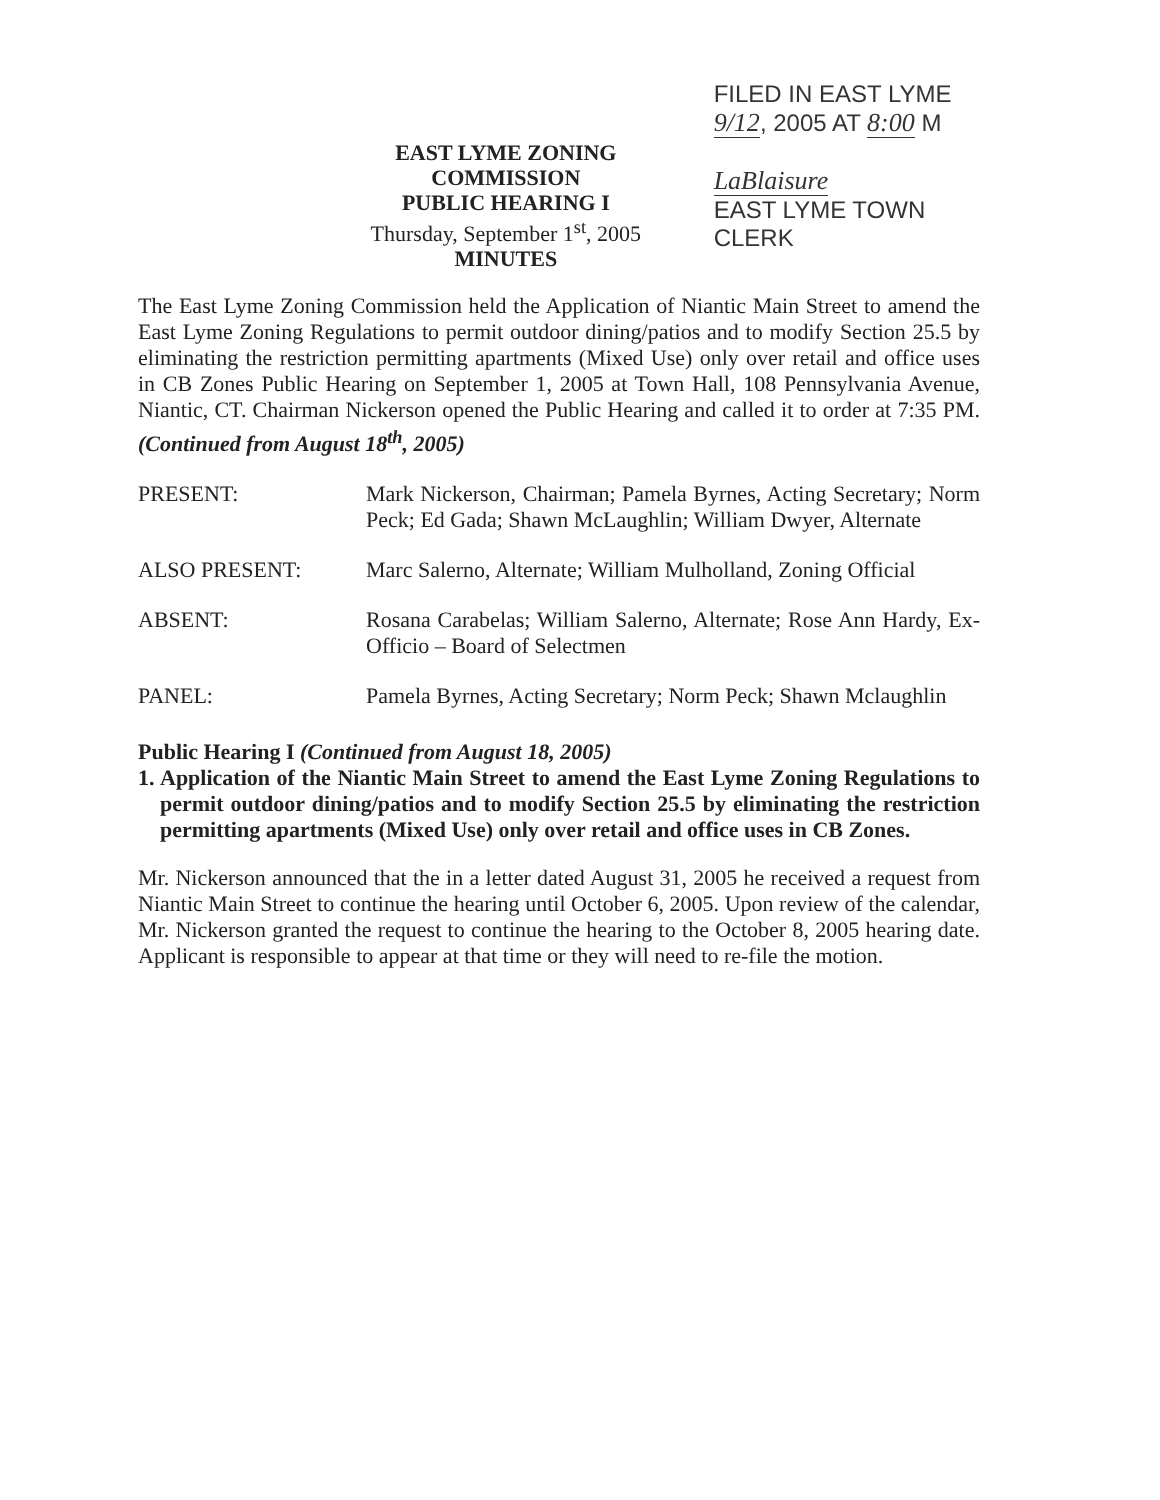EAST LYME ZONING COMMISSION
PUBLIC HEARING I
Thursday, September 1<sup>st</sup>, 2005
MINUTES
FILED IN EAST LYME
9/12, 2005 AT 8:00 M
LaBlaisure
EAST LYME TOWN CLERK
The East Lyme Zoning Commission held the Application of Niantic Main Street to amend the East Lyme Zoning Regulations to permit outdoor dining/patios and to modify Section 25.5 by eliminating the restriction permitting apartments (Mixed Use) only over retail and office uses in CB Zones Public Hearing on September 1, 2005 at Town Hall, 108 Pennsylvania Avenue, Niantic, CT. Chairman Nickerson opened the Public Hearing and called it to order at 7:35 PM. (Continued from August 18<sup>th</sup>, 2005)
PRESENT: Mark Nickerson, Chairman; Pamela Byrnes, Acting Secretary; Norm Peck; Ed Gada; Shawn McLaughlin; William Dwyer, Alternate
ALSO PRESENT: Marc Salerno, Alternate; William Mulholland, Zoning Official
ABSENT: Rosana Carabelas; William Salerno, Alternate; Rose Ann Hardy, Ex-Officio – Board of Selectmen
PANEL: Pamela Byrnes, Acting Secretary; Norm Peck; Shawn Mclaughlin
Public Hearing I (Continued from August 18, 2005)
1. Application of the Niantic Main Street to amend the East Lyme Zoning Regulations to permit outdoor dining/patios and to modify Section 25.5 by eliminating the restriction permitting apartments (Mixed Use) only over retail and office uses in CB Zones.
Mr. Nickerson announced that the in a letter dated August 31, 2005 he received a request from Niantic Main Street to continue the hearing until October 6, 2005. Upon review of the calendar, Mr. Nickerson granted the request to continue the hearing to the October 8, 2005 hearing date. Applicant is responsible to appear at that time or they will need to re-file the motion.